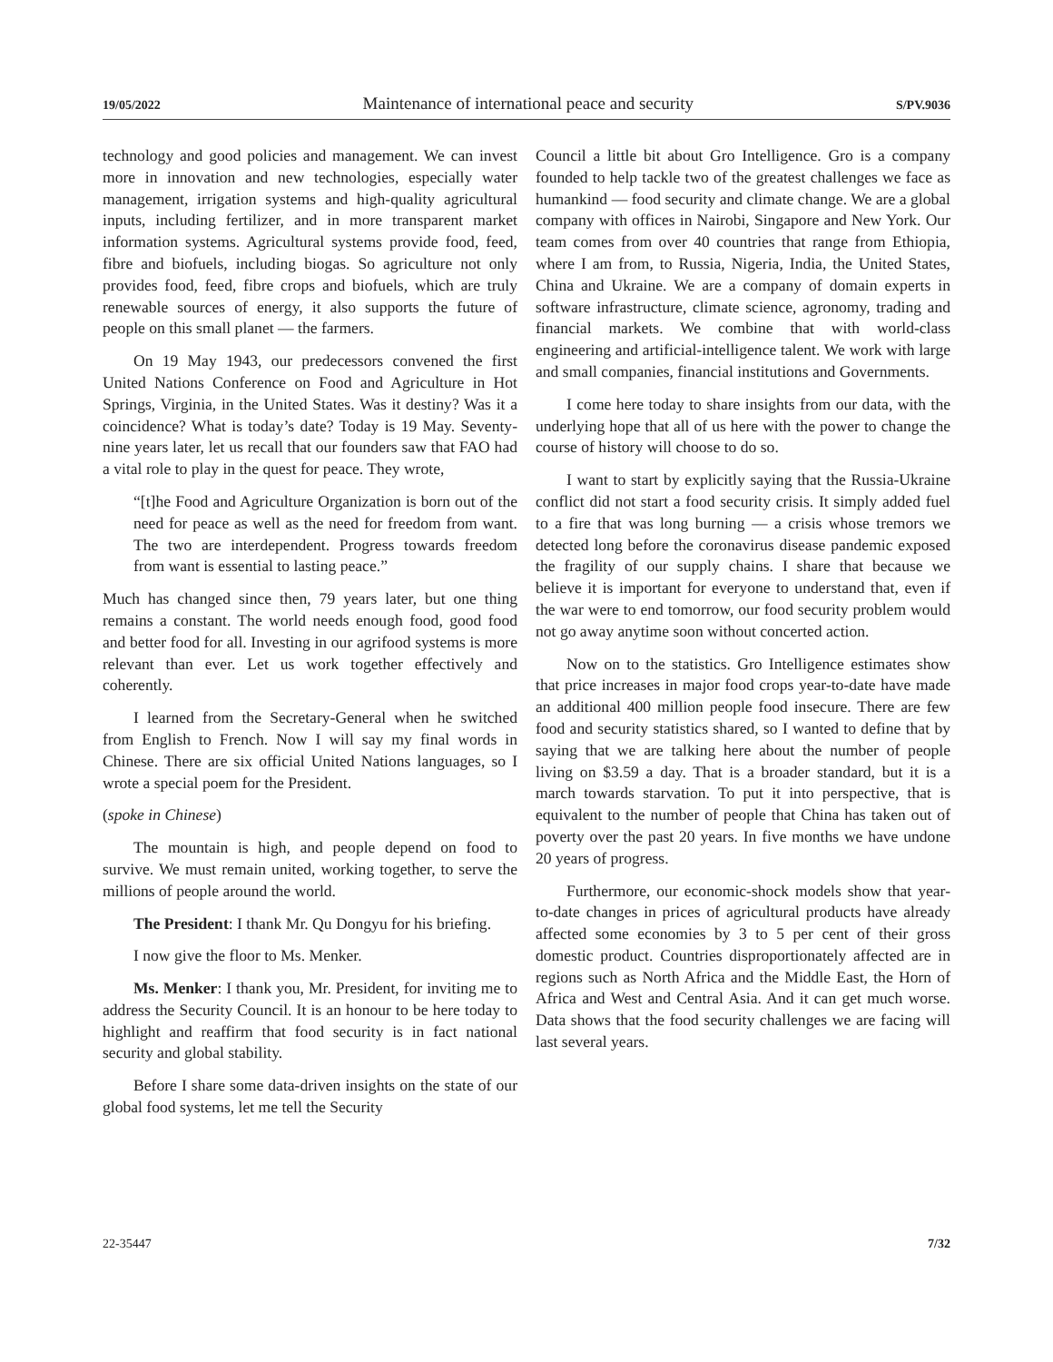19/05/2022 Maintenance of international peace and security S/PV.9036
technology and good policies and management. We can invest more in innovation and new technologies, especially water management, irrigation systems and high-quality agricultural inputs, including fertilizer, and in more transparent market information systems. Agricultural systems provide food, feed, fibre and biofuels, including biogas. So agriculture not only provides food, feed, fibre crops and biofuels, which are truly renewable sources of energy, it also supports the future of people on this small planet — the farmers.
On 19 May 1943, our predecessors convened the first United Nations Conference on Food and Agriculture in Hot Springs, Virginia, in the United States. Was it destiny? Was it a coincidence? What is today’s date? Today is 19 May. Seventy-nine years later, let us recall that our founders saw that FAO had a vital role to play in the quest for peace. They wrote,
“[t]he Food and Agriculture Organization is born out of the need for peace as well as the need for freedom from want. The two are interdependent. Progress towards freedom from want is essential to lasting peace.”
Much has changed since then, 79 years later, but one thing remains a constant. The world needs enough food, good food and better food for all. Investing in our agrifood systems is more relevant than ever. Let us work together effectively and coherently.
I learned from the Secretary-General when he switched from English to French. Now I will say my final words in Chinese. There are six official United Nations languages, so I wrote a special poem for the President.
(spoke in Chinese)
The mountain is high, and people depend on food to survive. We must remain united, working together, to serve the millions of people around the world.
The President: I thank Mr. Qu Dongyu for his briefing.
I now give the floor to Ms. Menker.
Ms. Menker: I thank you, Mr. President, for inviting me to address the Security Council. It is an honour to be here today to highlight and reaffirm that food security is in fact national security and global stability.
Before I share some data-driven insights on the state of our global food systems, let me tell the Security
Council a little bit about Gro Intelligence. Gro is a company founded to help tackle two of the greatest challenges we face as humankind — food security and climate change. We are a global company with offices in Nairobi, Singapore and New York. Our team comes from over 40 countries that range from Ethiopia, where I am from, to Russia, Nigeria, India, the United States, China and Ukraine. We are a company of domain experts in software infrastructure, climate science, agronomy, trading and financial markets. We combine that with world-class engineering and artificial-intelligence talent. We work with large and small companies, financial institutions and Governments.
I come here today to share insights from our data, with the underlying hope that all of us here with the power to change the course of history will choose to do so.
I want to start by explicitly saying that the Russia-Ukraine conflict did not start a food security crisis. It simply added fuel to a fire that was long burning — a crisis whose tremors we detected long before the coronavirus disease pandemic exposed the fragility of our supply chains. I share that because we believe it is important for everyone to understand that, even if the war were to end tomorrow, our food security problem would not go away anytime soon without concerted action.
Now on to the statistics. Gro Intelligence estimates show that price increases in major food crops year-to-date have made an additional 400 million people food insecure. There are few food and security statistics shared, so I wanted to define that by saying that we are talking here about the number of people living on $3.59 a day. That is a broader standard, but it is a march towards starvation. To put it into perspective, that is equivalent to the number of people that China has taken out of poverty over the past 20 years. In five months we have undone 20 years of progress.
Furthermore, our economic-shock models show that year-to-date changes in prices of agricultural products have already affected some economies by 3 to 5 per cent of their gross domestic product. Countries disproportionately affected are in regions such as North Africa and the Middle East, the Horn of Africa and West and Central Asia. And it can get much worse. Data shows that the food security challenges we are facing will last several years.
22-35447 7/32